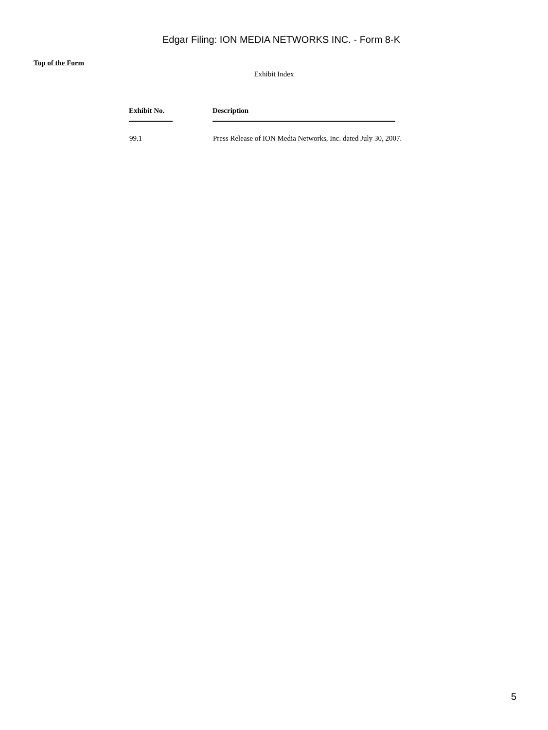Edgar Filing: ION MEDIA NETWORKS INC. - Form 8-K
Top of the Form
Exhibit Index
| Exhibit No. | Description |
| --- | --- |
| 99.1 | Press Release of ION Media Networks, Inc. dated July 30, 2007. |
5